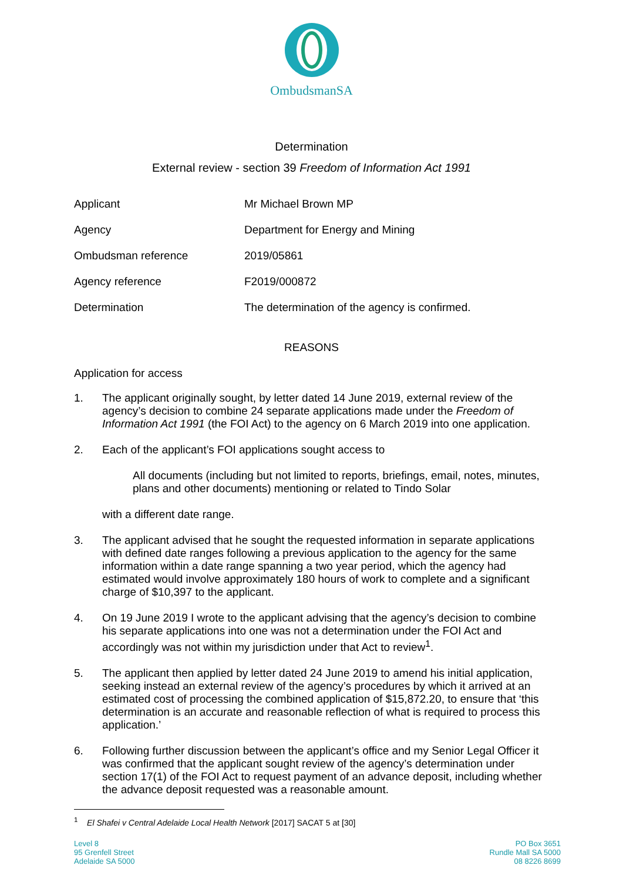OmbudsmanSA
Determination
External review - section 39 Freedom of Information Act 1991
| Applicant | Mr Michael Brown MP |
| Agency | Department for Energy and Mining |
| Ombudsman reference | 2019/05861 |
| Agency reference | F2019/000872 |
| Determination | The determination of the agency is confirmed. |
REASONS
Application for access
1. The applicant originally sought, by letter dated 14 June 2019, external review of the agency’s decision to combine 24 separate applications made under the Freedom of Information Act 1991 (the FOI Act) to the agency on 6 March 2019 into one application.
2. Each of the applicant’s FOI applications sought access to
All documents (including but not limited to reports, briefings, email, notes, minutes, plans and other documents) mentioning or related to Tindo Solar
with a different date range.
3. The applicant advised that he sought the requested information in separate applications with defined date ranges following a previous application to the agency for the same information within a date range spanning a two year period, which the agency had estimated would involve approximately 180 hours of work to complete and a significant charge of $10,397 to the applicant.
4. On 19 June 2019 I wrote to the applicant advising that the agency’s decision to combine his separate applications into one was not a determination under the FOI Act and accordingly was not within my jurisdiction under that Act to review<sup>1</sup>.
5. The applicant then applied by letter dated 24 June 2019 to amend his initial application, seeking instead an external review of the agency’s procedures by which it arrived at an estimated cost of processing the combined application of $15,872.20, to ensure that ‘this determination is an accurate and reasonable reflection of what is required to process this application.’
6. Following further discussion between the applicant’s office and my Senior Legal Officer it was confirmed that the applicant sought review of the agency’s determination under section 17(1) of the FOI Act to request payment of an advance deposit, including whether the advance deposit requested was a reasonable amount.
<sup>1</sup> El Shafei v Central Adelaide Local Health Network [2017] SACAT 5 at [30]
Level 8
95 Grenfell Street
Adelaide SA 5000
PO Box 3651
Rundle Mall SA 5000
08 8226 8699